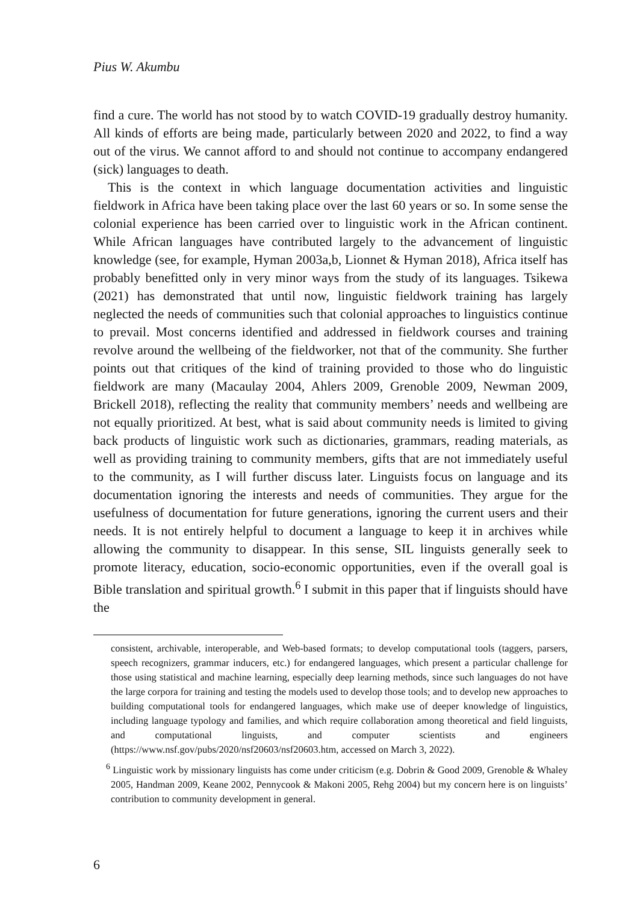Pius W. Akumbu
find a cure. The world has not stood by to watch COVID-19 gradually destroy humanity. All kinds of efforts are being made, particularly between 2020 and 2022, to find a way out of the virus. We cannot afford to and should not continue to accompany endangered (sick) languages to death.
This is the context in which language documentation activities and linguistic fieldwork in Africa have been taking place over the last 60 years or so. In some sense the colonial experience has been carried over to linguistic work in the African continent. While African languages have contributed largely to the advancement of linguistic knowledge (see, for example, Hyman 2003a,b, Lionnet & Hyman 2018), Africa itself has probably benefitted only in very minor ways from the study of its languages. Tsikewa (2021) has demonstrated that until now, linguistic fieldwork training has largely neglected the needs of communities such that colonial approaches to linguistics continue to prevail. Most concerns identified and addressed in fieldwork courses and training revolve around the wellbeing of the fieldworker, not that of the community. She further points out that critiques of the kind of training provided to those who do linguistic fieldwork are many (Macaulay 2004, Ahlers 2009, Grenoble 2009, Newman 2009, Brickell 2018), reflecting the reality that community members’ needs and wellbeing are not equally prioritized. At best, what is said about community needs is limited to giving back products of linguistic work such as dictionaries, grammars, reading materials, as well as providing training to community members, gifts that are not immediately useful to the community, as I will further discuss later. Linguists focus on language and its documentation ignoring the interests and needs of communities. They argue for the usefulness of documentation for future generations, ignoring the current users and their needs. It is not entirely helpful to document a language to keep it in archives while allowing the community to disappear. In this sense, SIL linguists generally seek to promote literacy, education, socio-economic opportunities, even if the overall goal is Bible translation and spiritual growth.<sup>6</sup> I submit in this paper that if linguists should have the
consistent, archivable, interoperable, and Web-based formats; to develop computational tools (taggers, parsers, speech recognizers, grammar inducers, etc.) for endangered languages, which present a particular challenge for those using statistical and machine learning, especially deep learning methods, since such languages do not have the large corpora for training and testing the models used to develop those tools; and to develop new approaches to building computational tools for endangered languages, which make use of deeper knowledge of linguistics, including language typology and families, and which require collaboration among theoretical and field linguists, and computational linguists, and computer scientists and engineers (https://www.nsf.gov/pubs/2020/nsf20603/nsf20603.htm, accessed on March 3, 2022).
<sup>6</sup> Linguistic work by missionary linguists has come under criticism (e.g. Dobrin & Good 2009, Grenoble & Whaley 2005, Handman 2009, Keane 2002, Pennycook & Makoni 2005, Rehg 2004) but my concern here is on linguists’ contribution to community development in general.
6